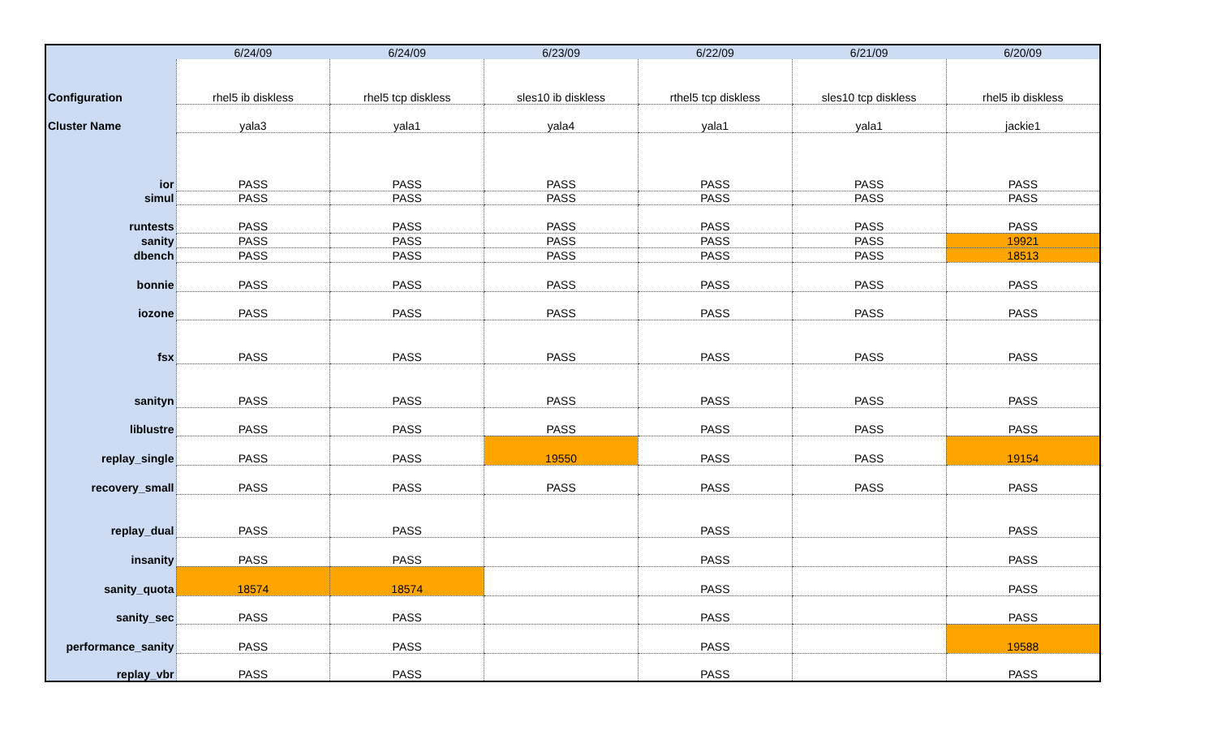| | 6/24/09 | 6/24/09 | 6/23/09 | 6/22/09 | 6/21/09 | 6/20/09 |
| Configuration | rhel5 ib diskless | rhel5 tcp diskless | sles10 ib diskless | rthel5 tcp diskless | sles10 tcp diskless | rhel5 ib diskless |
| Cluster Name | yala3 | yala1 | yala4 | yala1 | yala1 | jackie1 |
| ior | PASS | PASS | PASS | PASS | PASS | PASS |
| simul | PASS | PASS | PASS | PASS | PASS | PASS |
| runtests | PASS | PASS | PASS | PASS | PASS | PASS |
| sanity | PASS | PASS | PASS | PASS | PASS | 19921 |
| dbench | PASS | PASS | PASS | PASS | PASS | 18513 |
| bonnie | PASS | PASS | PASS | PASS | PASS | PASS |
| iozone | PASS | PASS | PASS | PASS | PASS | PASS |
| fsx | PASS | PASS | PASS | PASS | PASS | PASS |
| sanityn | PASS | PASS | PASS | PASS | PASS | PASS |
| liblustre | PASS | PASS | PASS | PASS | PASS | PASS |
| replay_single | PASS | PASS | 19550 | PASS | PASS | 19154 |
| recovery_small | PASS | PASS | PASS | PASS | PASS | PASS |
| replay_dual | PASS | PASS | | PASS | | PASS |
| insanity | PASS | PASS | | PASS | | PASS |
| sanity_quota | 18574 | 18574 | | PASS | | PASS |
| sanity_sec | PASS | PASS | | PASS | | PASS |
| performance_sanity | PASS | PASS | | PASS | | 19588 |
| replay_vbr | PASS | PASS | | PASS | | PASS |